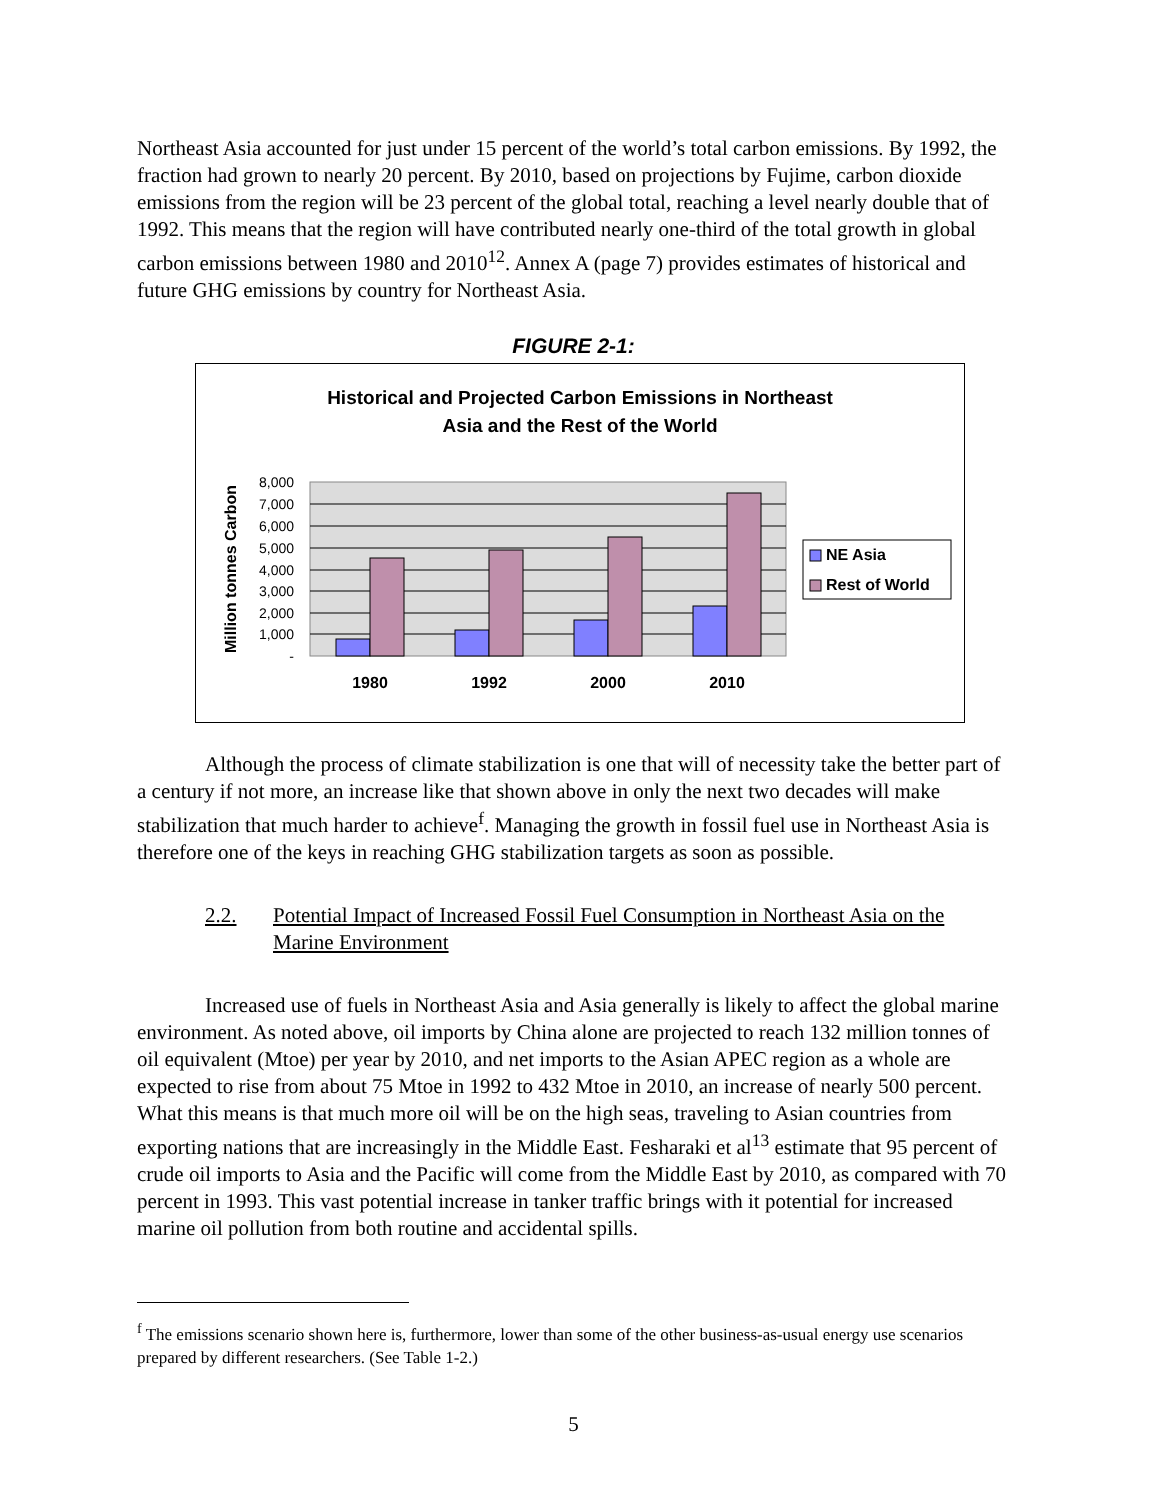Northeast Asia accounted for just under 15 percent of the world’s total carbon emissions. By 1992, the fraction had grown to nearly 20 percent. By 2010, based on projections by Fujime, carbon dioxide emissions from the region will be 23 percent of the global total, reaching a level nearly double that of 1992. This means that the region will have contributed nearly one-third of the total growth in global carbon emissions between 1980 and 2010<sup>12</sup>. Annex A (page 7) provides estimates of historical and future GHG emissions by country for Northeast Asia.
FIGURE 2-1:
Historical and Projected Carbon Emissions in Northeast
Asia and the Rest of the World
8,000
7,000
6,000
5,000
4,000
3,000
2,000
1,000
-
Million tonnes Carbon
1980
1992
2000
2010
NE Asia
Rest of World
Although the process of climate stabilization is one that will of necessity take the better part of a century if not more, an increase like that shown above in only the next two decades will make stabilization that much harder to achieve<sup>f</sup>. Managing the growth in fossil fuel use in Northeast Asia is therefore one of the keys in reaching GHG stabilization targets as soon as possible.
2.2. Potential Impact of Increased Fossil Fuel Consumption in Northeast Asia on the Marine Environment
Increased use of fuels in Northeast Asia and Asia generally is likely to affect the global marine environment. As noted above, oil imports by China alone are projected to reach 132 million tonnes of oil equivalent (Mtoe) per year by 2010, and net imports to the Asian APEC region as a whole are expected to rise from about 75 Mtoe in 1992 to 432 Mtoe in 2010, an increase of nearly 500 percent. What this means is that much more oil will be on the high seas, traveling to Asian countries from exporting nations that are increasingly in the Middle East. Fesharaki et al<sup>13</sup> estimate that 95 percent of crude oil imports to Asia and the Pacific will come from the Middle East by 2010, as compared with 70 percent in 1993. This vast potential increase in tanker traffic brings with it potential for increased marine oil pollution from both routine and accidental spills.
<sup>f</sup> The emissions scenario shown here is, furthermore, lower than some of the other business-as-usual energy use scenarios prepared by different researchers. (See Table 1-2.)
5